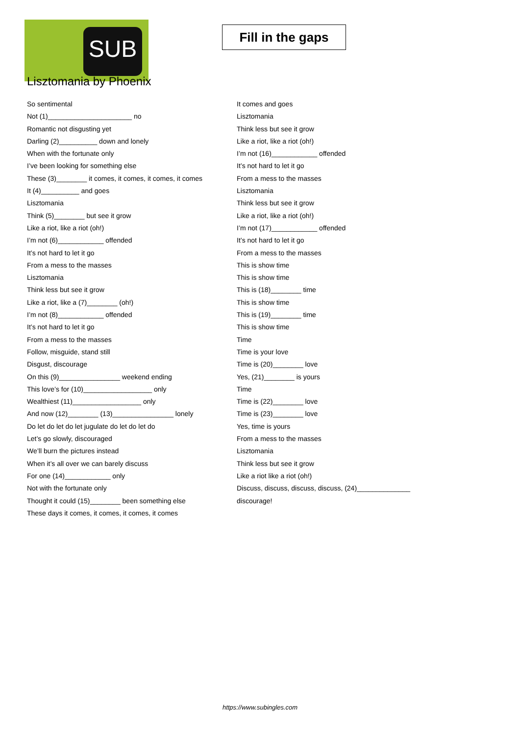SUB
Fill in the gaps
Lisztomania by Phoenix
So sentimental
Not (1)______________________ no
Romantic not disgusting yet
Darling (2)__________ down and lonely
When with the fortunate only
I’ve been looking for something else
These (3)________ it comes, it comes, it comes, it comes
It (4)__________ and goes
Lisztomania
Think (5)________ but see it grow
Like a riot, like a riot (oh!)
I’m not (6)____________ offended
It’s not hard to let it go
From a mess to the masses
Lisztomania
Think less but see it grow
Like a riot, like a (7)________ (oh!)
I’m not (8)____________ offended
It’s not hard to let it go
From a mess to the masses
Follow, misguide, stand still
Disgust, discourage
On this (9)________________ weekend ending
This love’s for (10)__________________ only
Wealthiest (11)__________________ only
And now (12)________ (13)________________ lonely
Do let do let do let jugulate do let do let do
Let’s go slowly, discouraged
We’ll burn the pictures instead
When it’s all over we can barely discuss
For one (14)____________ only
Not with the fortunate only
Thought it could (15)________ been something else
These days it comes, it comes, it comes, it comes
It comes and goes
Lisztomania
Think less but see it grow
Like a riot, like a riot (oh!)
I’m not (16)____________ offended
It’s not hard to let it go
From a mess to the masses
Lisztomania
Think less but see it grow
Like a riot, like a riot (oh!)
I’m not (17)____________ offended
It’s not hard to let it go
From a mess to the masses
This is show time
This is show time
This is (18)________ time
This is show time
This is (19)________ time
This is show time
Time
Time is your love
Time is (20)________ love
Yes, (21)________ is yours
Time
Time is (22)________ love
Time is (23)________ love
Yes, time is yours
From a mess to the masses
Lisztomania
Think less but see it grow
Like a riot like a riot (oh!)
Discuss, discuss, discuss, discuss, (24)______________
discourage!
https://www.subingles.com